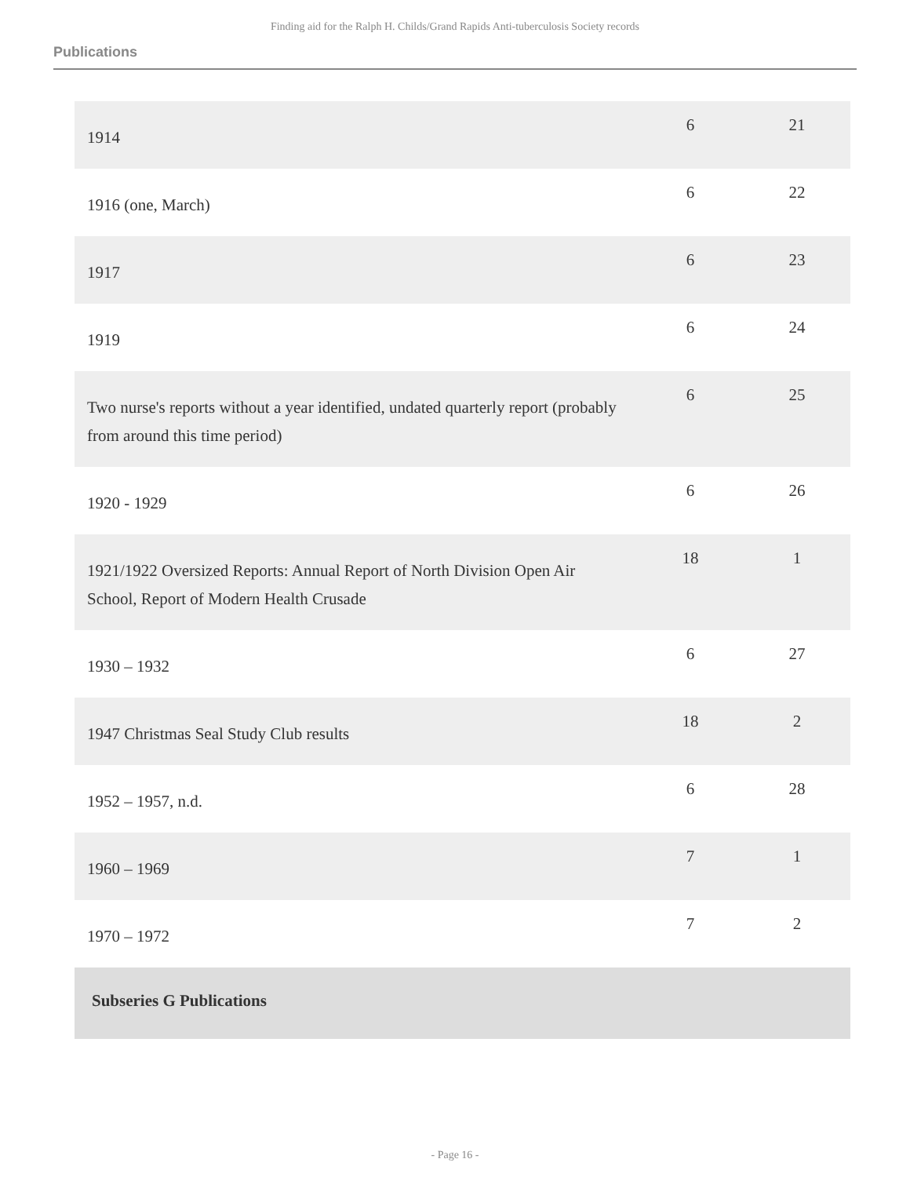Finding aid for the Ralph H. Childs/Grand Rapids Anti-tuberculosis Society records
Publications
| 1914 | 6 | 21 |
| 1916 (one, March) | 6 | 22 |
| 1917 | 6 | 23 |
| 1919 | 6 | 24 |
| Two nurse's reports without a year identified, undated quarterly report (probably from around this time period) | 6 | 25 |
| 1920 - 1929 | 6 | 26 |
| 1921/1922 Oversized Reports: Annual Report of North Division Open Air School, Report of Modern Health Crusade | 18 | 1 |
| 1930 – 1932 | 6 | 27 |
| 1947 Christmas Seal Study Club results | 18 | 2 |
| 1952 – 1957, n.d. | 6 | 28 |
| 1960 – 1969 | 7 | 1 |
| 1970 – 1972 | 7 | 2 |
| Subseries G Publications | | |
- Page 16 -